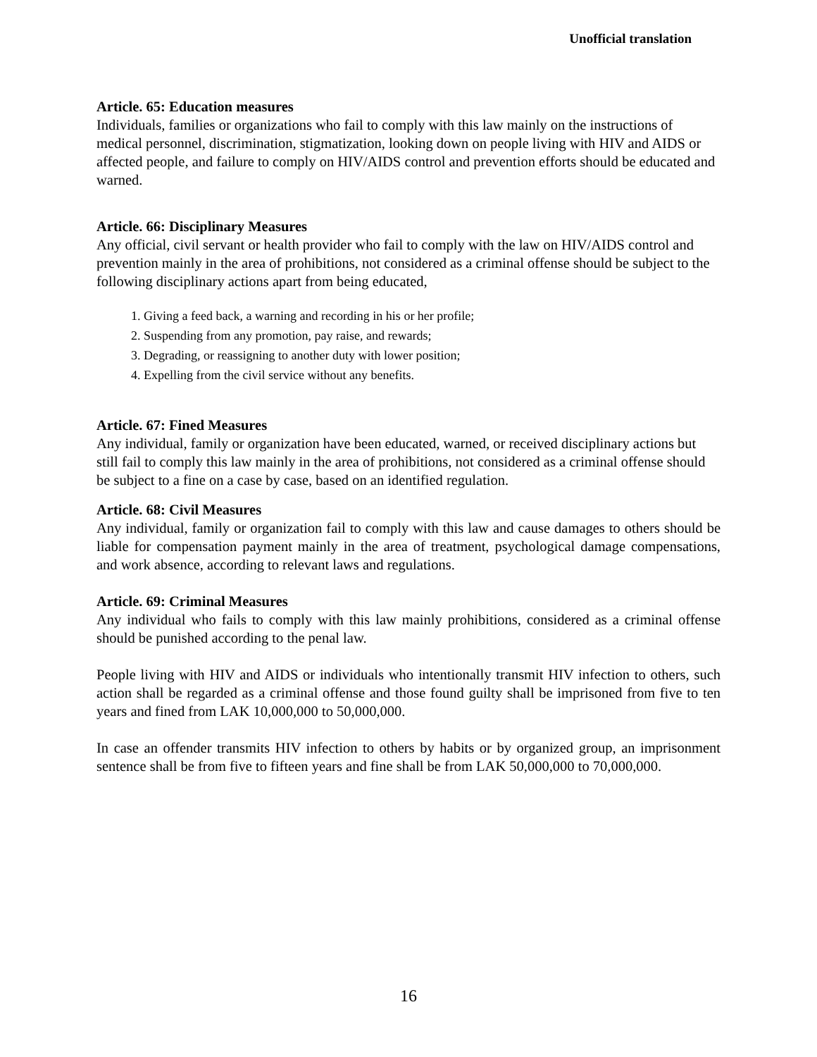Unofficial translation
Article. 65: Education measures
Individuals, families or organizations who fail to comply with this law mainly on the instructions of medical personnel, discrimination, stigmatization, looking down on people living with HIV and AIDS or affected people, and failure to comply on HIV/AIDS control and prevention efforts should be educated and warned.
Article. 66: Disciplinary Measures
Any official, civil servant or health provider who fail to comply with the law on HIV/AIDS control and prevention mainly in the area of prohibitions, not considered as a criminal offense should be subject to the following disciplinary actions apart from being educated,
1. Giving a feed back, a warning and recording in his or her profile;
2. Suspending from any promotion, pay raise, and rewards;
3. Degrading, or reassigning to another duty with lower position;
4. Expelling from the civil service without any benefits.
Article. 67: Fined Measures
Any individual, family or organization have been educated, warned, or received disciplinary actions but still fail to comply this law mainly in the area of prohibitions, not considered as a criminal offense should be subject to a fine on a case by case, based on an identified regulation.
Article. 68: Civil Measures
Any individual, family or organization fail to comply with this law and cause damages to others should be liable for compensation payment mainly in the area of treatment, psychological damage compensations, and work absence, according to relevant laws and regulations.
Article. 69: Criminal Measures
Any individual who fails to comply with this law mainly prohibitions, considered as a criminal offense should be punished according to the penal law.
People living with HIV and AIDS or individuals who intentionally transmit HIV infection to others, such action shall be regarded as a criminal offense and those found guilty shall be imprisoned from five to ten years and fined from LAK 10,000,000 to 50,000,000.
In case an offender transmits HIV infection to others by habits or by organized group, an imprisonment sentence shall be from five to fifteen years and fine shall be from LAK 50,000,000 to 70,000,000.
16